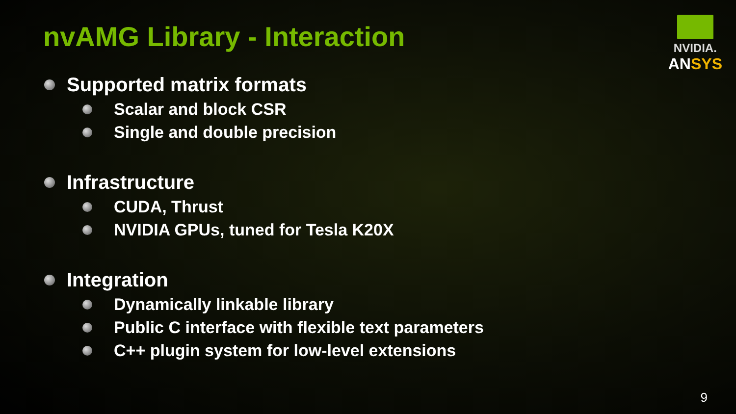nvAMG Library - Interaction
NVIDIA.
ANSYS
Supported matrix formats
Scalar and block CSR
Single and double precision
Infrastructure
CUDA, Thrust
NVIDIA GPUs, tuned for Tesla K20X
Integration
Dynamically linkable library
Public C interface with flexible text parameters
C++ plugin system for low-level extensions
9